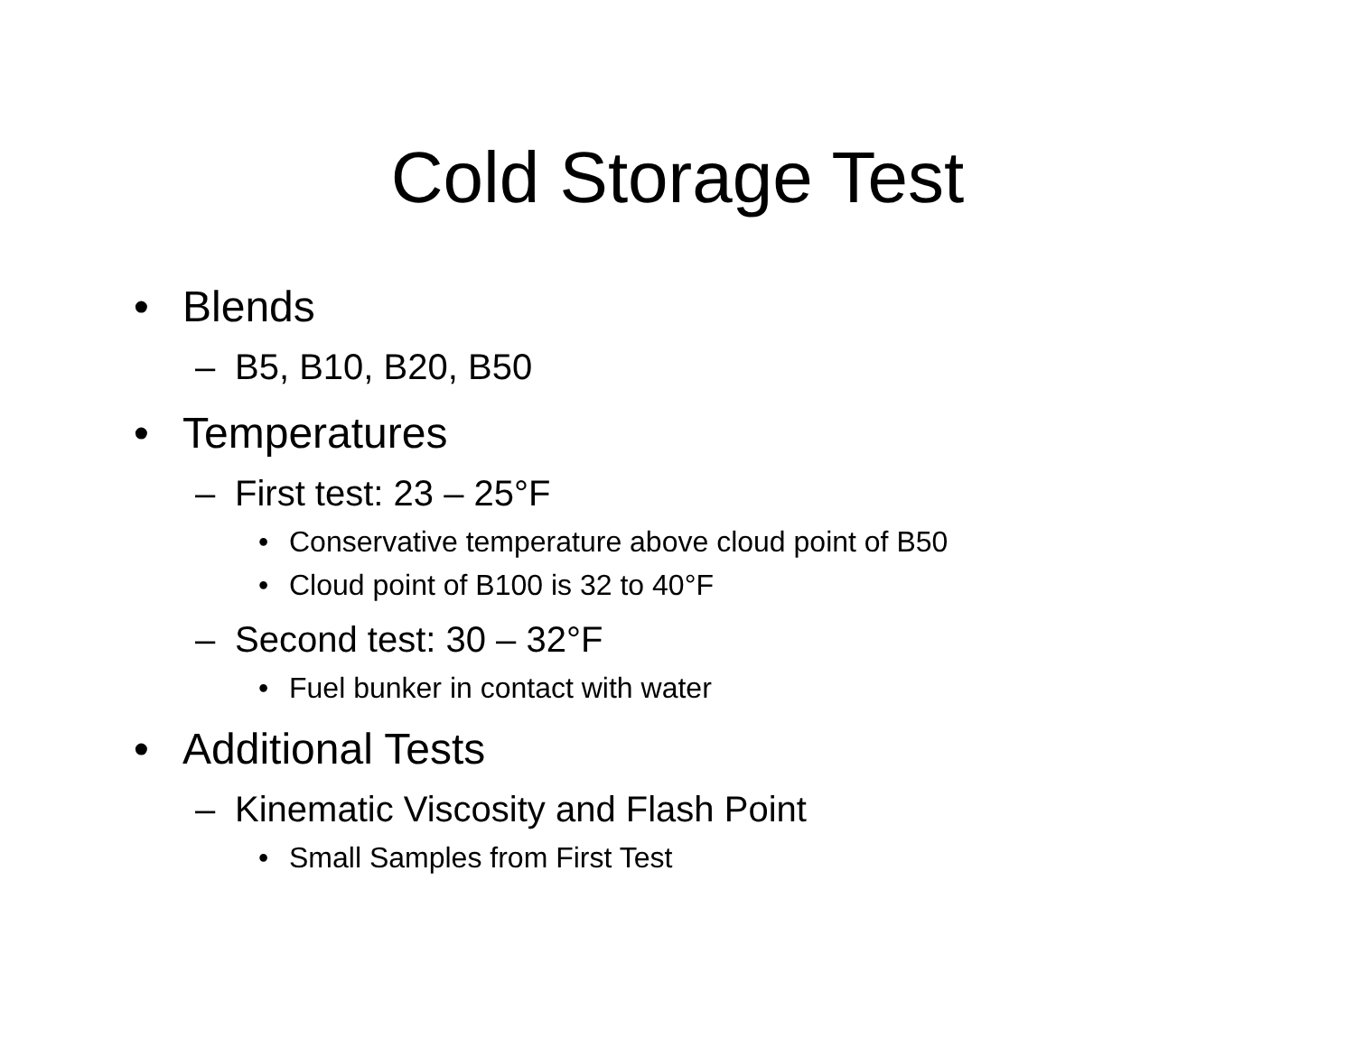Cold Storage Test
• Blends
– B5, B10, B20, B50
• Temperatures
– First test: 23 – 25°F
• Conservative temperature above cloud point of B50
• Cloud point of B100 is 32 to 40°F
– Second test: 30 – 32°F
• Fuel bunker in contact with water
• Additional Tests
– Kinematic Viscosity and Flash Point
• Small Samples from First Test